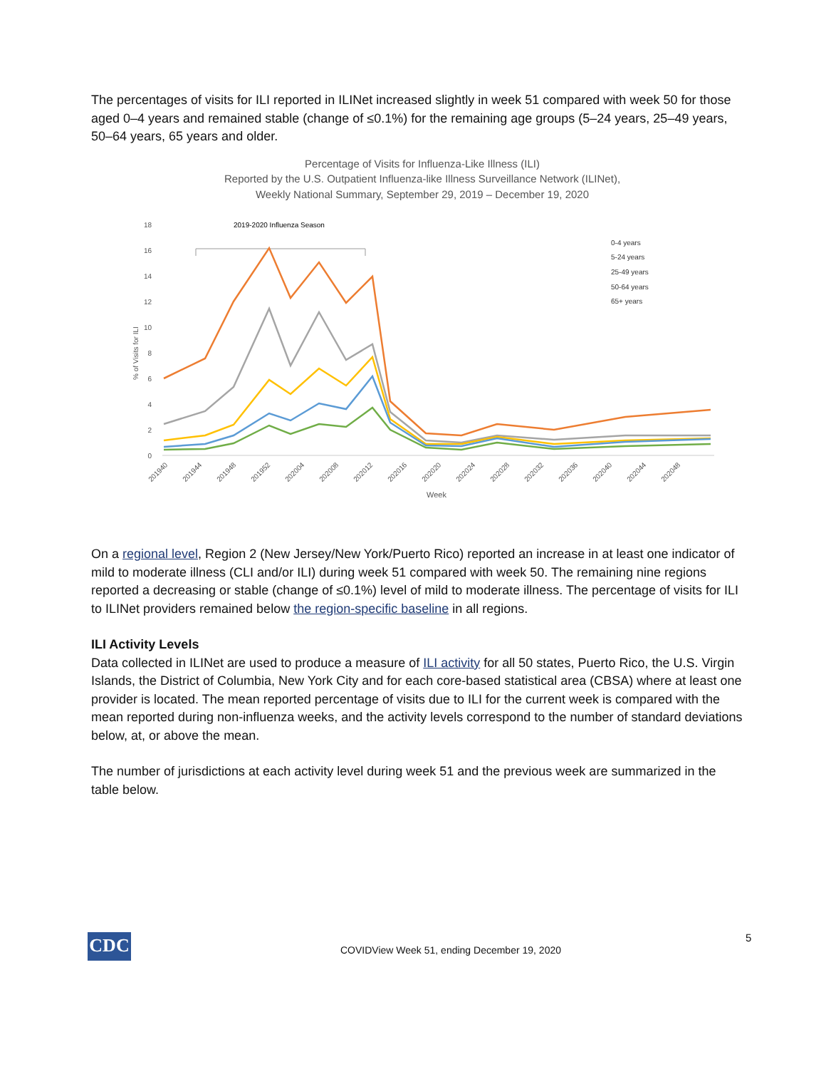The percentages of visits for ILI reported in ILINet increased slightly in week 51 compared with week 50 for those aged 0–4 years and remained stable (change of ≤0.1%) for the remaining age groups (5–24 years, 25–49 years, 50–64 years, 65 years and older.
Percentage of Visits for Influenza-Like Illness (ILI)
Reported by the U.S. Outpatient Influenza-like Illness Surveillance Network (ILINet),
Weekly National Summary, September 29, 2019 – December 19, 2020
18
16
14
12
10
8
6
4
2
0
% of Visits for ILI
2019-2020 Influenza Season
0-4 years
5-24 years
25-49 years
50-64 years
65+ years
201940
201944
201948
201952
202004
202008
202012
202016
202020
202024
202028
202032
202036
202040
202044
202048
Week
On a regional level, Region 2 (New Jersey/New York/Puerto Rico) reported an increase in at least one indicator of mild to moderate illness (CLI and/or ILI) during week 51 compared with week 50. The remaining nine regions reported a decreasing or stable (change of ≤0.1%) level of mild to moderate illness. The percentage of visits for ILI to ILINet providers remained below the region-specific baseline in all regions.
ILI Activity Levels
Data collected in ILINet are used to produce a measure of ILI activity for all 50 states, Puerto Rico, the U.S. Virgin Islands, the District of Columbia, New York City and for each core-based statistical area (CBSA) where at least one provider is located. The mean reported percentage of visits due to ILI for the current week is compared with the mean reported during non-influenza weeks, and the activity levels correspond to the number of standard deviations below, at, or above the mean.
The number of jurisdictions at each activity level during week 51 and the previous week are summarized in the table below.
CDC
COVIDView Week 51, ending December 19, 2020
5